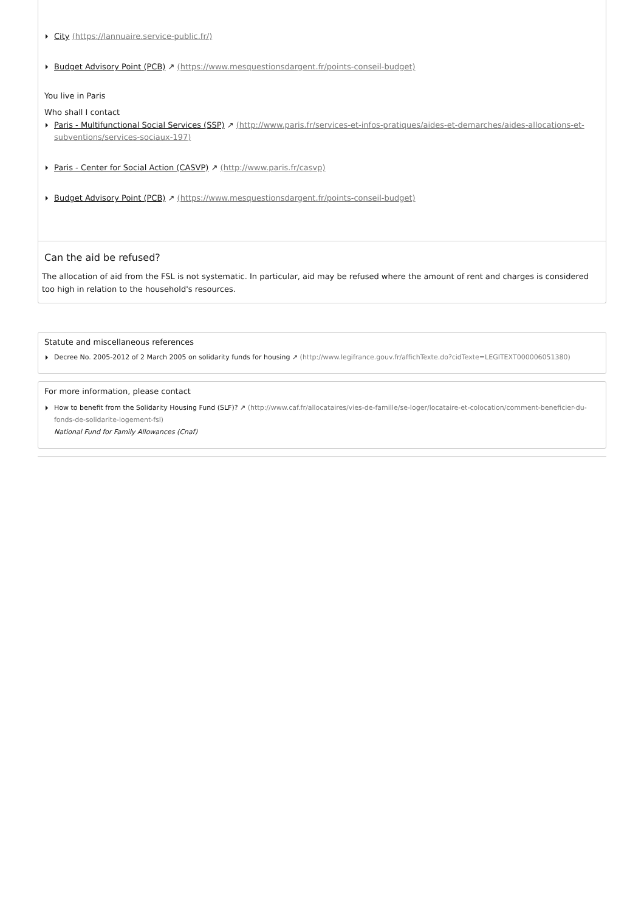City (https://lannuaire.service-public.fr/)
Budget Advisory Point (PCB) ↗ (https://www.mesquestionsdargent.fr/points-conseil-budget)
You live in Paris
Who shall I contact
Paris - Multifunctional Social Services (SSP) ↗ (http://www.paris.fr/services-et-infos-pratiques/aides-et-demarches/aides-allocations-et-subventions/services-sociaux-197)
Paris - Center for Social Action (CASVP) ↗ (http://www.paris.fr/casvp)
Budget Advisory Point (PCB) ↗ (https://www.mesquestionsdargent.fr/points-conseil-budget)
Can the aid be refused?
The allocation of aid from the FSL is not systematic. In particular, aid may be refused where the amount of rent and charges is considered too high in relation to the household's resources.
Statute and miscellaneous references
Decree No. 2005-2012 of 2 March 2005 on solidarity funds for housing ↗ (http://www.legifrance.gouv.fr/affichTexte.do?cidTexte=LEGITEXT000006051380)
For more information, please contact
How to benefit from the Solidarity Housing Fund (SLF)? ↗ (http://www.caf.fr/allocataires/vies-de-famille/se-loger/locataire-et-colocation/comment-beneficier-du-fonds-de-solidarite-logement-fsl)
National Fund for Family Allowances (Cnaf)